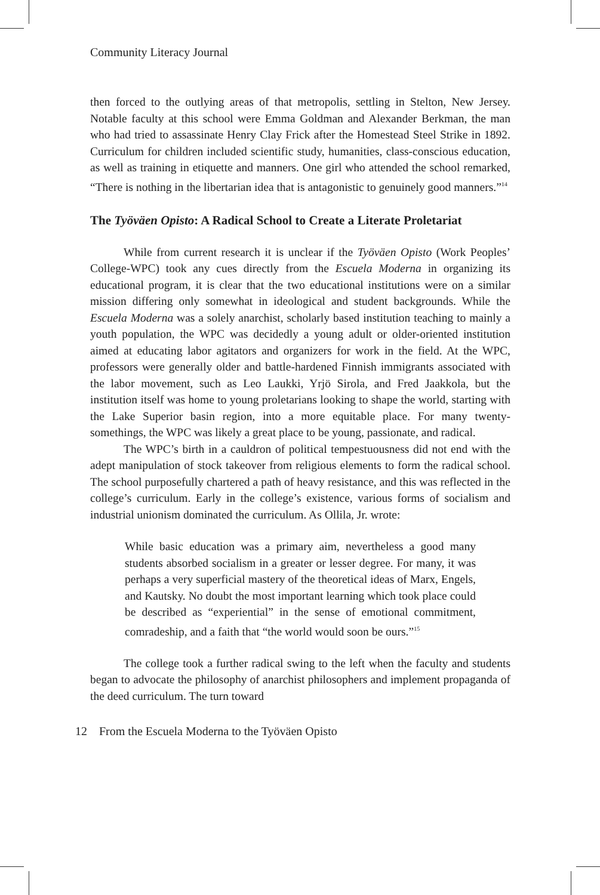Community Literacy Journal
then forced to the outlying areas of that metropolis, settling in Stelton, New Jersey. Notable faculty at this school were Emma Goldman and Alexander Berkman, the man who had tried to assassinate Henry Clay Frick after the Homestead Steel Strike in 1892. Curriculum for children included scientific study, humanities, class-conscious education, as well as training in etiquette and manners. One girl who attended the school remarked, “There is nothing in the libertarian idea that is antagonistic to genuinely good manners.”<sup>14</sup>
The Työväen Opisto: A Radical School to Create a Literate Proletariat
While from current research it is unclear if the Työväen Opisto (Work Peoples’ College-WPC) took any cues directly from the Escuela Moderna in organizing its educational program, it is clear that the two educational institutions were on a similar mission differing only somewhat in ideological and student backgrounds. While the Escuela Moderna was a solely anarchist, scholarly based institution teaching to mainly a youth population, the WPC was decidedly a young adult or older-oriented institution aimed at educating labor agitators and organizers for work in the field. At the WPC, professors were generally older and battle-hardened Finnish immigrants associated with the labor movement, such as Leo Laukki, Yrjö Sirola, and Fred Jaakkola, but the institution itself was home to young proletarians looking to shape the world, starting with the Lake Superior basin region, into a more equitable place. For many twenty-somethings, the WPC was likely a great place to be young, passionate, and radical.
The WPC’s birth in a cauldron of political tempestuousness did not end with the adept manipulation of stock takeover from religious elements to form the radical school. The school purposefully chartered a path of heavy resistance, and this was reflected in the college’s curriculum. Early in the college’s existence, various forms of socialism and industrial unionism dominated the curriculum. As Ollila, Jr. wrote:
While basic education was a primary aim, nevertheless a good many students absorbed socialism in a greater or lesser degree. For many, it was perhaps a very superficial mastery of the theoretical ideas of Marx, Engels, and Kautsky. No doubt the most important learning which took place could be described as “experiential” in the sense of emotional commitment, comradeship, and a faith that “the world would soon be ours.”<sup>15</sup>
The college took a further radical swing to the left when the faculty and students began to advocate the philosophy of anarchist philosophers and implement propaganda of the deed curriculum. The turn toward
12 From the Escuela Moderna to the Työväen Opisto